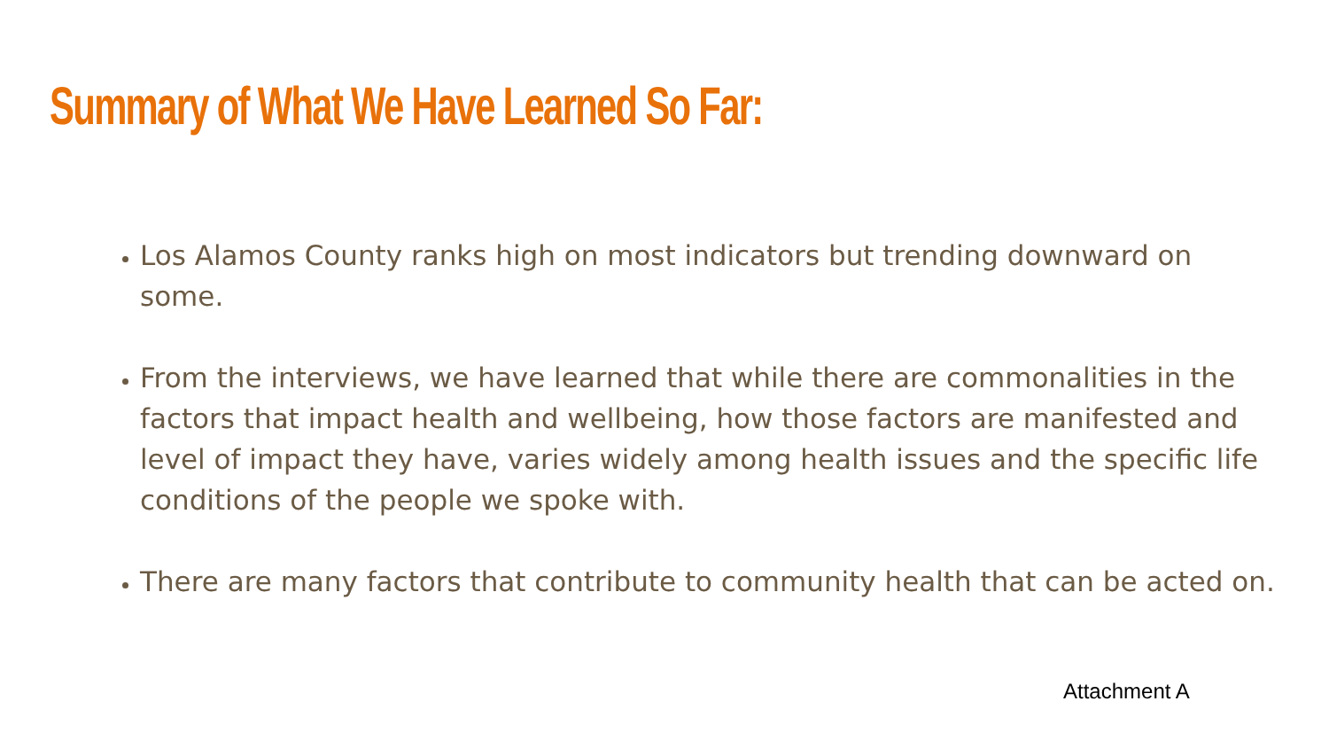Summary of What We Have Learned So Far:
Los Alamos County ranks high on most indicators but trending downward on some.
From the interviews, we have learned that while there are commonalities in the factors that impact health and wellbeing, how those factors are manifested and level of impact they have, varies widely among health issues and the specific life conditions of the people we spoke with.
There are many factors that contribute to community health that can be acted on.
Attachment A